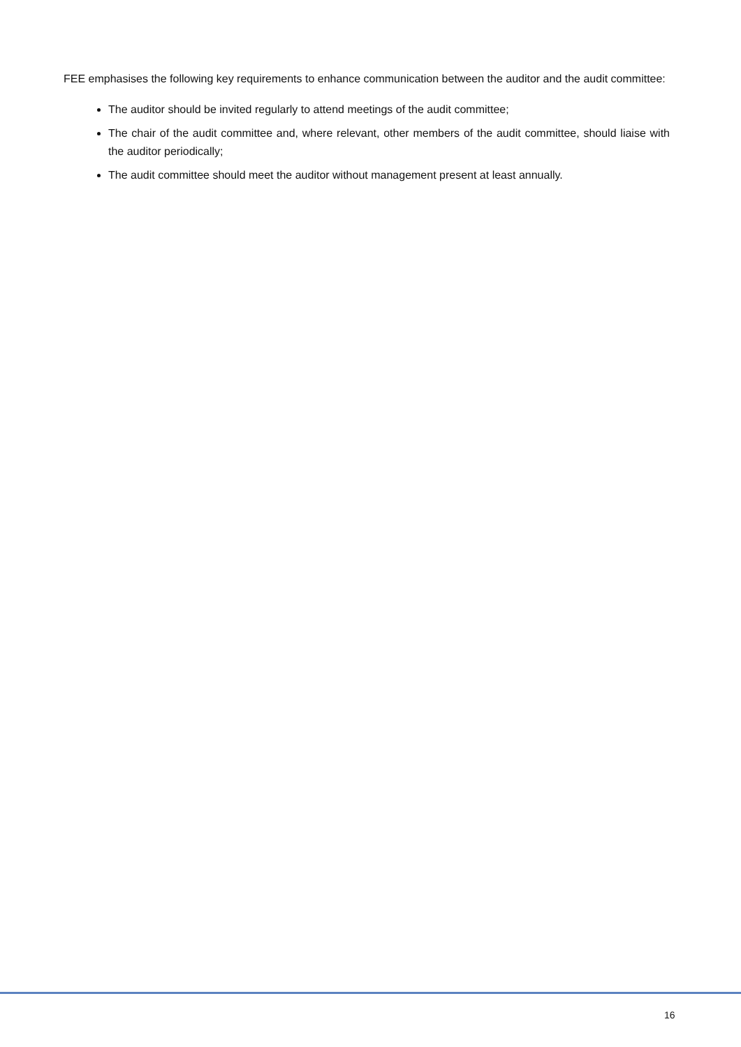FEE emphasises the following key requirements to enhance communication between the auditor and the audit committee:
The auditor should be invited regularly to attend meetings of the audit committee;
The chair of the audit committee and, where relevant, other members of the audit committee, should liaise with the auditor periodically;
The audit committee should meet the auditor without management present at least annually.
16